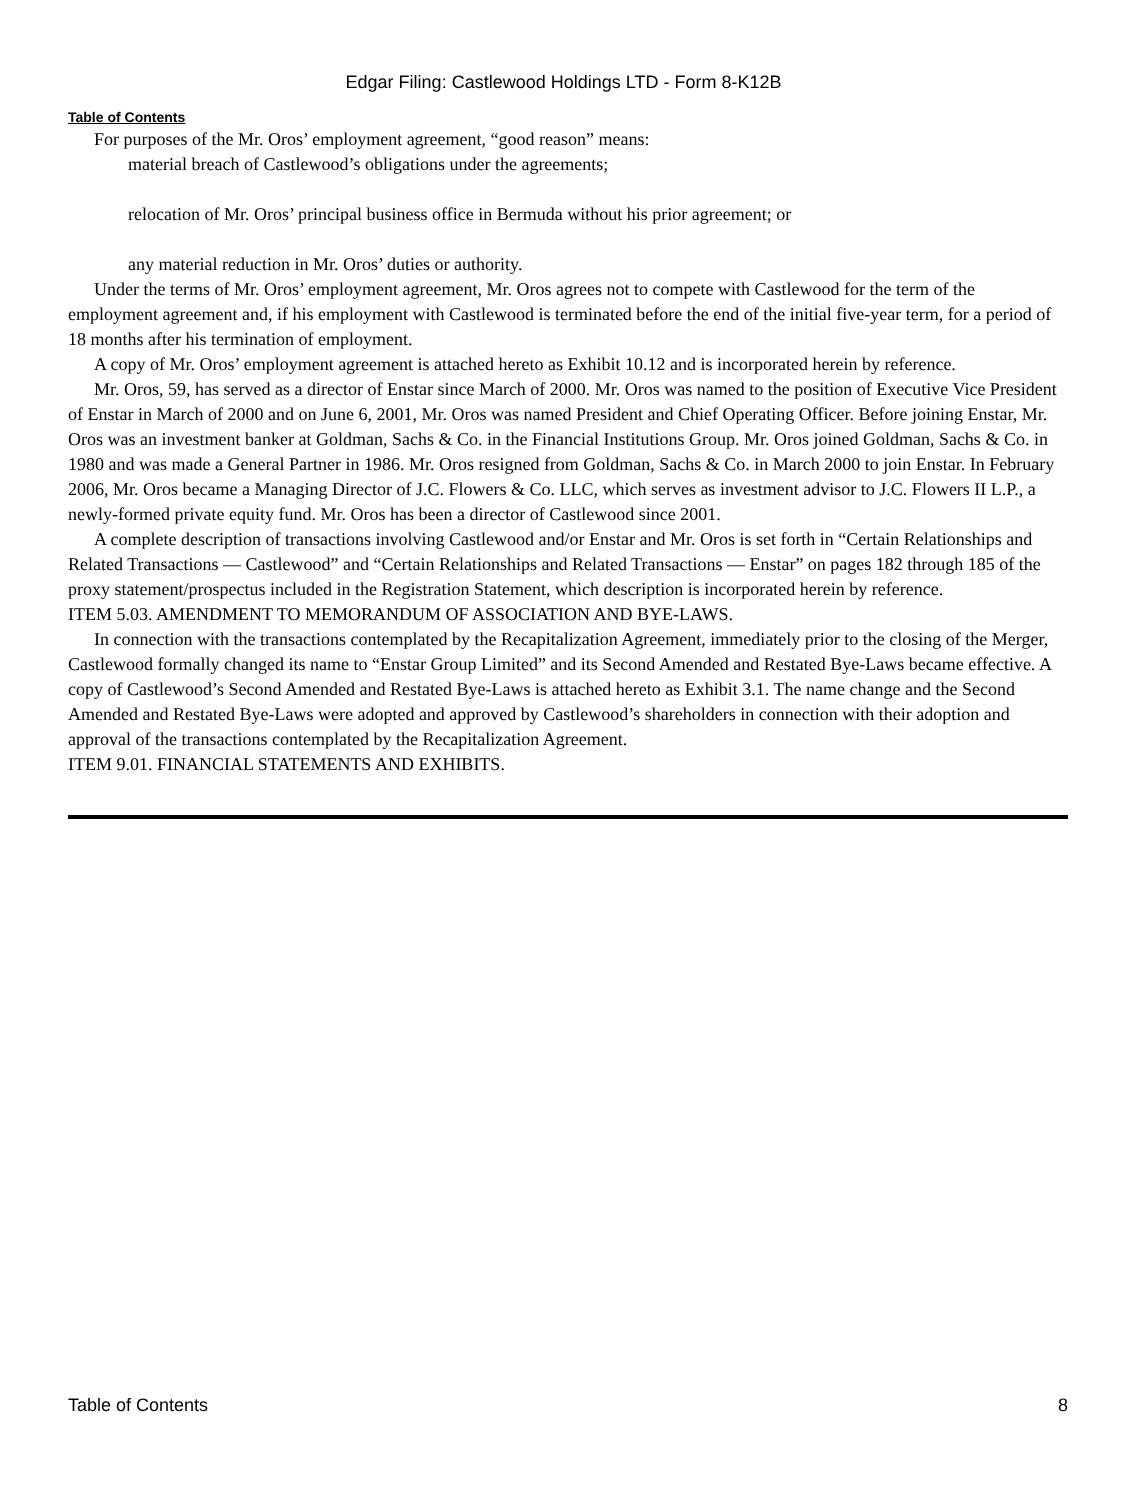Edgar Filing: Castlewood Holdings LTD - Form 8-K12B
Table of Contents
For purposes of the Mr. Oros’ employment agreement, “good reason” means:
material breach of Castlewood’s obligations under the agreements;
relocation of Mr. Oros’ principal business office in Bermuda without his prior agreement; or
any material reduction in Mr. Oros’ duties or authority.
Under the terms of Mr. Oros’ employment agreement, Mr. Oros agrees not to compete with Castlewood for the term of the employment agreement and, if his employment with Castlewood is terminated before the end of the initial five-year term, for a period of 18 months after his termination of employment.
A copy of Mr. Oros’ employment agreement is attached hereto as Exhibit 10.12 and is incorporated herein by reference.
Mr. Oros, 59, has served as a director of Enstar since March of 2000. Mr. Oros was named to the position of Executive Vice President of Enstar in March of 2000 and on June 6, 2001, Mr. Oros was named President and Chief Operating Officer. Before joining Enstar, Mr. Oros was an investment banker at Goldman, Sachs & Co. in the Financial Institutions Group. Mr. Oros joined Goldman, Sachs & Co. in 1980 and was made a General Partner in 1986. Mr. Oros resigned from Goldman, Sachs & Co. in March 2000 to join Enstar. In February 2006, Mr. Oros became a Managing Director of J.C. Flowers & Co. LLC, which serves as investment advisor to J.C. Flowers II L.P., a newly-formed private equity fund. Mr. Oros has been a director of Castlewood since 2001.
A complete description of transactions involving Castlewood and/or Enstar and Mr. Oros is set forth in “Certain Relationships and Related Transactions — Castlewood” and “Certain Relationships and Related Transactions — Enstar” on pages 182 through 185 of the proxy statement/prospectus included in the Registration Statement, which description is incorporated herein by reference.
ITEM 5.03. AMENDMENT TO MEMORANDUM OF ASSOCIATION AND BYE-LAWS.
In connection with the transactions contemplated by the Recapitalization Agreement, immediately prior to the closing of the Merger, Castlewood formally changed its name to “Enstar Group Limited” and its Second Amended and Restated Bye-Laws became effective. A copy of Castlewood’s Second Amended and Restated Bye-Laws is attached hereto as Exhibit 3.1. The name change and the Second Amended and Restated Bye-Laws were adopted and approved by Castlewood’s shareholders in connection with their adoption and approval of the transactions contemplated by the Recapitalization Agreement.
ITEM 9.01. FINANCIAL STATEMENTS AND EXHIBITS.
Table of Contents 8